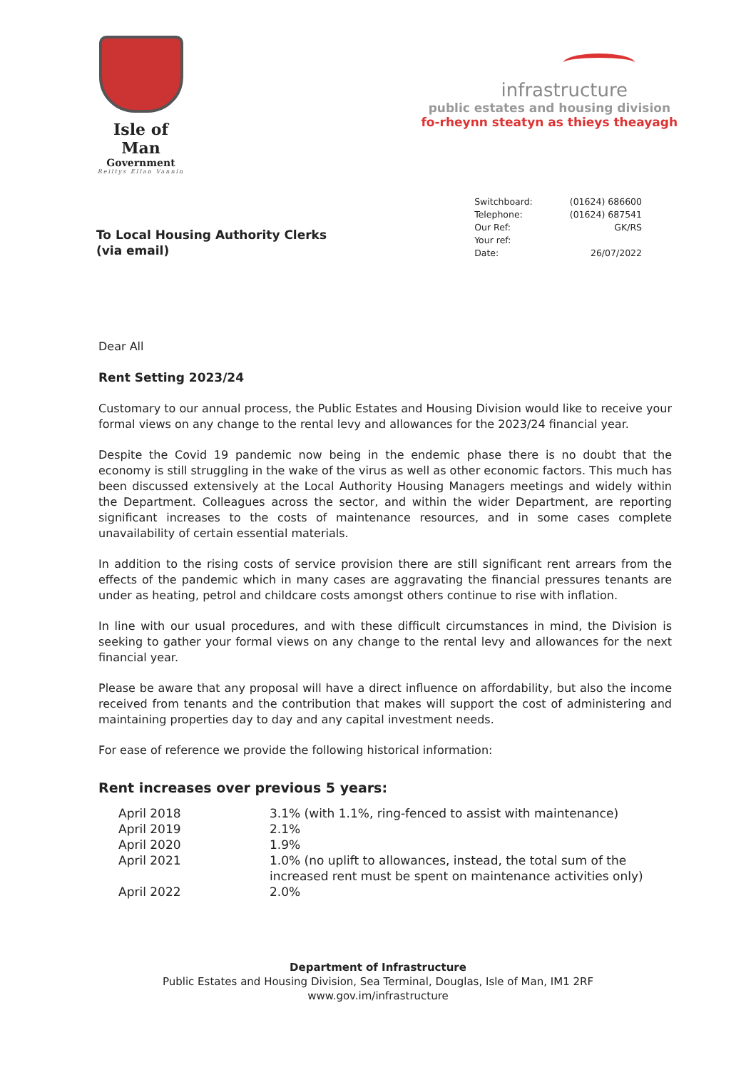Isle of Man
Government
Reiltys Ellan Vannin
infrastructure
public estates and housing division
fo-rheynn steatyn as thieys theayagh
To Local Housing Authority Clerks
(via email)
| Switchboard: | (01624) 686600 |
| Telephone: | (01624) 687541 |
| Our Ref: | GK/RS |
| Your ref: | |
| Date: | 26/07/2022 |
Dear All
Rent Setting 2023/24
Customary to our annual process, the Public Estates and Housing Division would like to receive your formal views on any change to the rental levy and allowances for the 2023/24 financial year.
Despite the Covid 19 pandemic now being in the endemic phase there is no doubt that the economy is still struggling in the wake of the virus as well as other economic factors. This much has been discussed extensively at the Local Authority Housing Managers meetings and widely within the Department. Colleagues across the sector, and within the wider Department, are reporting significant increases to the costs of maintenance resources, and in some cases complete unavailability of certain essential materials.
In addition to the rising costs of service provision there are still significant rent arrears from the effects of the pandemic which in many cases are aggravating the financial pressures tenants are under as heating, petrol and childcare costs amongst others continue to rise with inflation.
In line with our usual procedures, and with these difficult circumstances in mind, the Division is seeking to gather your formal views on any change to the rental levy and allowances for the next financial year.
Please be aware that any proposal will have a direct influence on affordability, but also the income received from tenants and the contribution that makes will support the cost of administering and maintaining properties day to day and any capital investment needs.
For ease of reference we provide the following historical information:
Rent increases over previous 5 years:
| April 2018 | 3.1% (with 1.1%, ring-fenced to assist with maintenance) |
| April 2019 | 2.1% |
| April 2020 | 1.9% |
| April 2021 | 1.0% (no uplift to allowances, instead, the total sum of the increased rent must be spent on maintenance activities only) |
| April 2022 | 2.0% |
Department of Infrastructure
Public Estates and Housing Division, Sea Terminal, Douglas, Isle of Man, IM1 2RF
www.gov.im/infrastructure